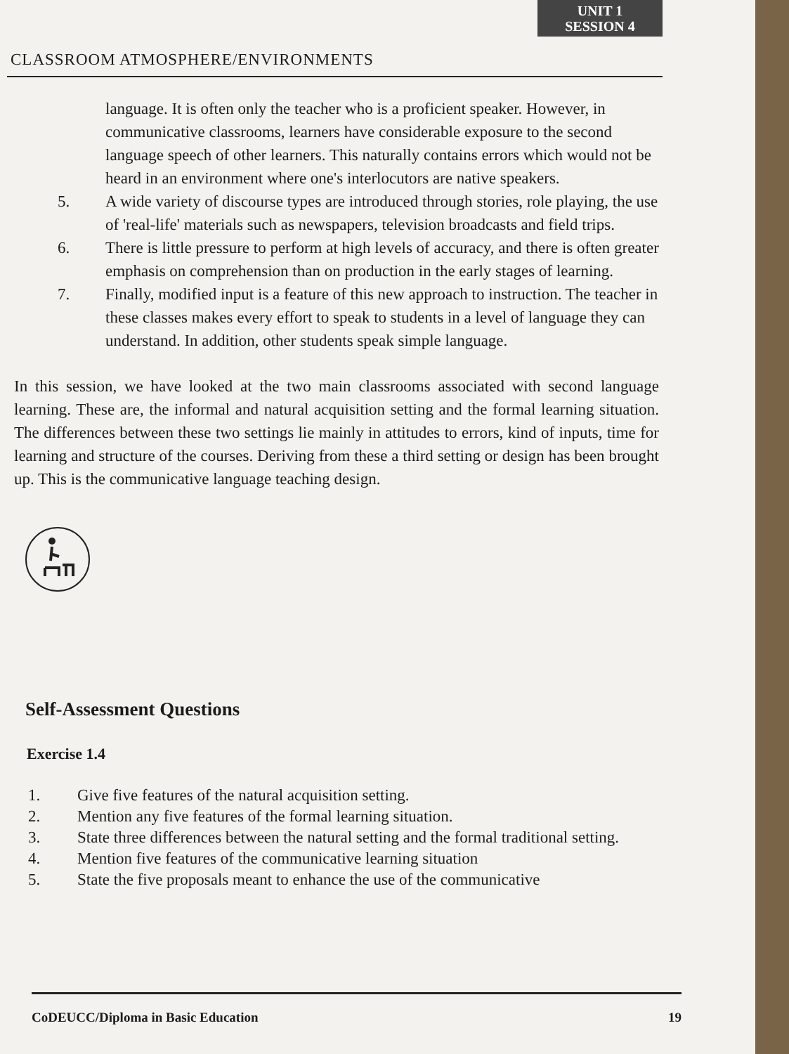CLASSROOM ATMOSPHERE/ENVIRONMENTS
UNIT 1
SESSION 4
language. It is often only the teacher who is a proficient speaker. However, in communicative classrooms, learners have considerable exposure to the second language speech of other learners. This naturally contains errors which would not be heard in an environment where one's interlocutors are native speakers.
5. A wide variety of discourse types are introduced through stories, role playing, the use of 'real-life' materials such as newspapers, television broadcasts and field trips.
6. There is little pressure to perform at high levels of accuracy, and there is often greater emphasis on comprehension than on production in the early stages of learning.
7. Finally, modified input is a feature of this new approach to instruction. The teacher in these classes makes every effort to speak to students in a level of language they can understand. In addition, other students speak simple language.
In this session, we have looked at the two main classrooms associated with second language learning. These are, the informal and natural acquisition setting and the formal learning situation. The differences between these two settings lie mainly in attitudes to errors, kind of inputs, time for learning and structure of the courses. Deriving from these a third setting or design has been brought up. This is the communicative language teaching design.
Self-Assessment Questions
Exercise 1.4
1. Give five features of the natural acquisition setting.
2. Mention any five features of the formal learning situation.
3. State three differences between the natural setting and the formal traditional setting.
4. Mention five features of the communicative learning situation
5. State the five proposals meant to enhance the use of the communicative
CoDEUCC/Diploma in Basic Education 19